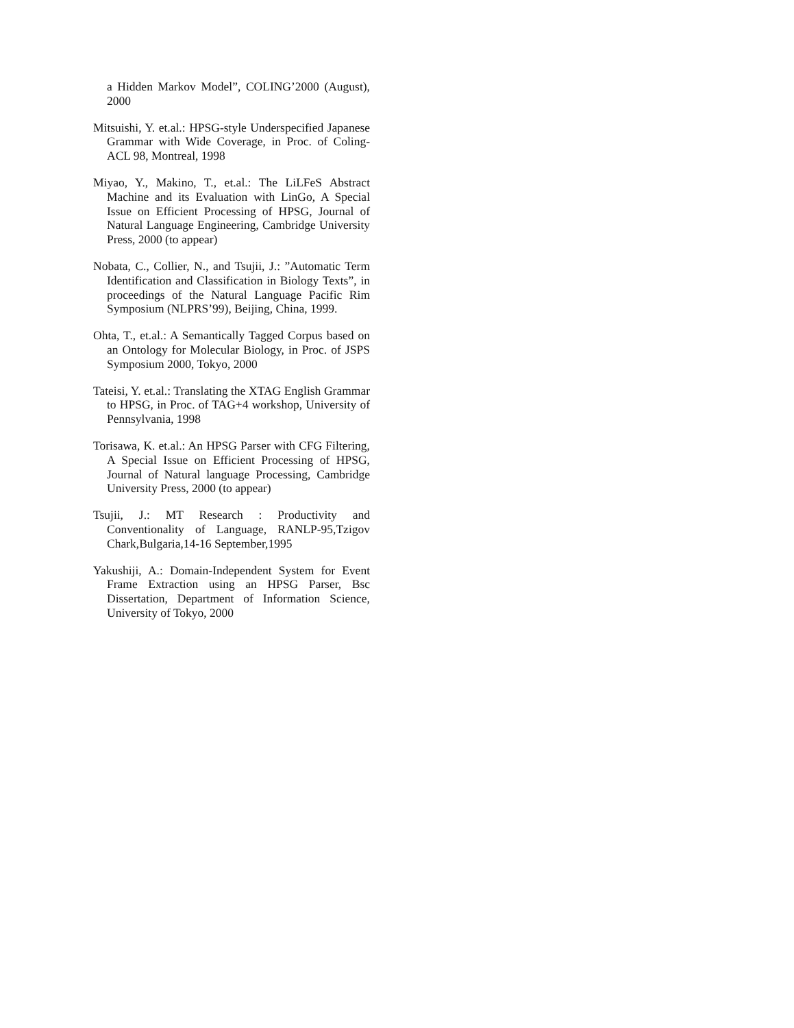a Hidden Markov Model”, COLING’2000 (August), 2000
Mitsuishi, Y. et.al.: HPSG-style Underspecified Japanese Grammar with Wide Coverage, in Proc. of Coling-ACL 98, Montreal, 1998
Miyao, Y., Makino, T., et.al.: The LiLFeS Abstract Machine and its Evaluation with LinGo, A Special Issue on Efficient Processing of HPSG, Journal of Natural Language Engineering, Cambridge University Press, 2000 (to appear)
Nobata, C., Collier, N., and Tsujii, J.: ”Automatic Term Identification and Classification in Biology Texts”, in proceedings of the Natural Language Pacific Rim Symposium (NLPRS’99), Beijing, China, 1999.
Ohta, T., et.al.: A Semantically Tagged Corpus based on an Ontology for Molecular Biology, in Proc. of JSPS Symposium 2000, Tokyo, 2000
Tateisi, Y. et.al.: Translating the XTAG English Grammar to HPSG, in Proc. of TAG+4 workshop, University of Pennsylvania, 1998
Torisawa, K. et.al.: An HPSG Parser with CFG Filtering, A Special Issue on Efficient Processing of HPSG, Journal of Natural language Processing, Cambridge University Press, 2000 (to appear)
Tsujii, J.: MT Research : Productivity and Conventionality of Language, RANLP-95,Tzigov Chark,Bulgaria,14-16 September,1995
Yakushiji, A.: Domain-Independent System for Event Frame Extraction using an HPSG Parser, Bsc Dissertation, Department of Information Science, University of Tokyo, 2000